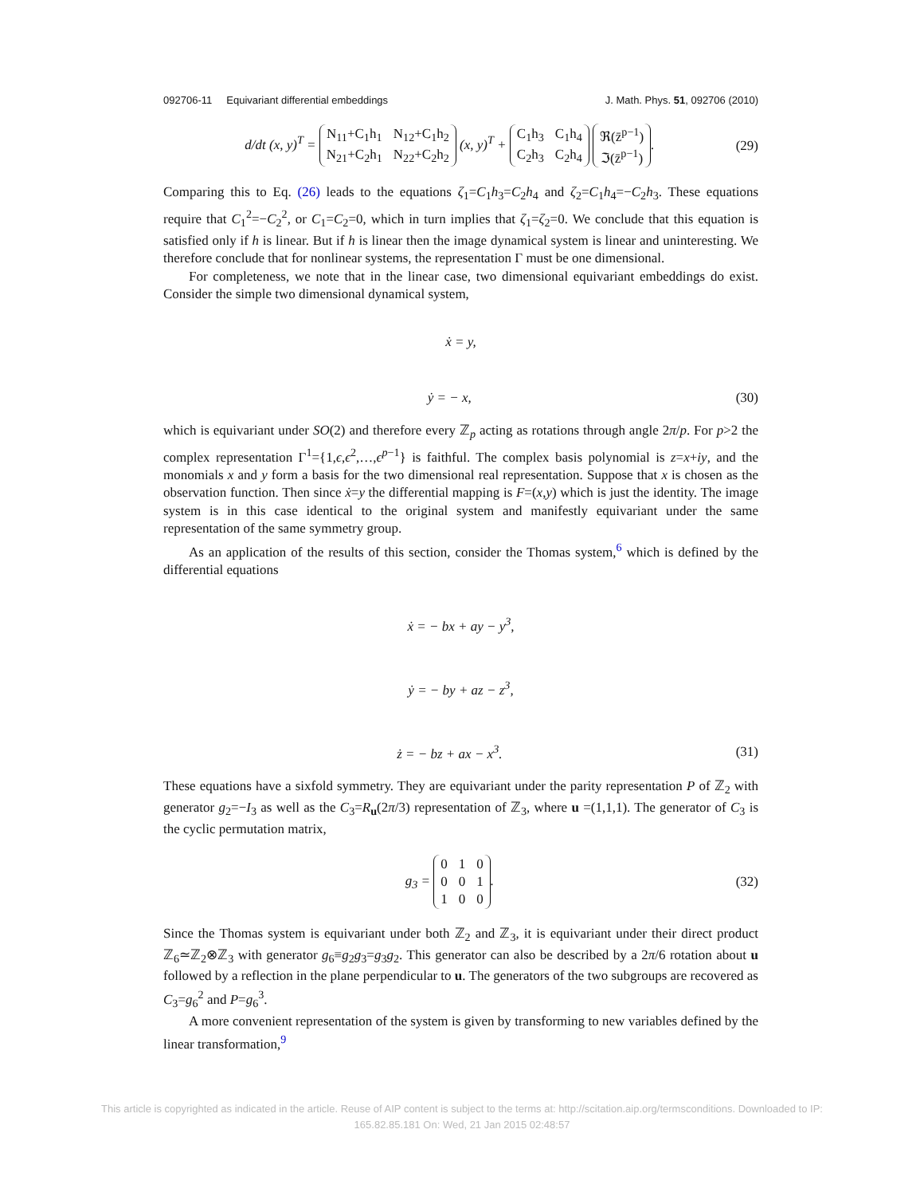092706-11 Equivariant differential embeddings J. Math. Phys. 51, 092706 (2010)
d/dt (x, y)<sup>T</sup> =
| N<sub>11</sub>+C<sub>1</sub>h<sub>1</sub> | N<sub>12</sub>+C<sub>1</sub>h<sub>2</sub> |
| N<sub>21</sub>+C<sub>2</sub>h<sub>1</sub> | N<sub>22</sub>+C<sub>2</sub>h<sub>2</sub> |
(x, y)<sup>T</sup> +
| C<sub>1</sub>h<sub>3</sub> | C<sub>1</sub>h<sub>4</sub> |
| C<sub>2</sub>h<sub>3</sub> | C<sub>2</sub>h<sub>4</sub> |
| ℜ(z̄<sup>p−1</sup>) |
| ℑ(z̄<sup>p−1</sup>) |
. (29)
Comparing this to Eq. (26) leads to the equations ζ<sub>1</sub>=C<sub>1</sub>h<sub>3</sub>=C<sub>2</sub>h<sub>4</sub> and ζ<sub>2</sub>=C<sub>1</sub>h<sub>4</sub>=−C<sub>2</sub>h<sub>3</sub>. These equations require that C<sub>1</sub><sup>2</sup>=−C<sub>2</sub><sup>2</sup>, or C<sub>1</sub>=C<sub>2</sub>=0, which in turn implies that ζ<sub>1</sub>=ζ<sub>2</sub>=0. We conclude that this equation is satisfied only if h is linear. But if h is linear then the image dynamical system is linear and uninteresting. We therefore conclude that for nonlinear systems, the representation Γ must be one dimensional.
For completeness, we note that in the linear case, two dimensional equivariant embeddings do exist. Consider the simple two dimensional dynamical system,
ẋ = y,
ẏ = − x, (30)
which is equivariant under SO(2) and therefore every ℤ<sub>p</sub> acting as rotations through angle 2π/p. For p>2 the complex representation Γ<sup>1</sup>={1,ϵ,ϵ<sup>2</sup>,…,ϵ<sup>p−1</sup>} is faithful. The complex basis polynomial is z=x+iy, and the monomials x and y form a basis for the two dimensional real representation. Suppose that x is chosen as the observation function. Then since ẋ=y the differential mapping is F=(x,y) which is just the identity. The image system is in this case identical to the original system and manifestly equivariant under the same representation of the same symmetry group.
As an application of the results of this section, consider the Thomas system,<sup>6</sup> which is defined by the differential equations
ẋ = − bx + ay − y<sup>3</sup>,
ẏ = − by + az − z<sup>3</sup>,
ż = − bz + ax − x<sup>3</sup>. (31)
These equations have a sixfold symmetry. They are equivariant under the parity representation P of ℤ<sub>2</sub> with generator g<sub>2</sub>=−I<sub>3</sub> as well as the C<sub>3</sub>=R<sub>u</sub>(2π/3) representation of ℤ<sub>3</sub>, where u =(1,1,1). The generator of C<sub>3</sub> is the cyclic permutation matrix,
g<sub>3</sub> =
| 0 | 1 | 0 |
| 0 | 0 | 1 |
| 1 | 0 | 0 |
. (32)
Since the Thomas system is equivariant under both ℤ<sub>2</sub> and ℤ<sub>3</sub>, it is equivariant under their direct product ℤ<sub>6</sub>≃ℤ<sub>2</sub>⊗ℤ<sub>3</sub> with generator g<sub>6</sub>≡g<sub>2</sub>g<sub>3</sub>=g<sub>3</sub>g<sub>2</sub>. This generator can also be described by a 2π/6 rotation about u followed by a reflection in the plane perpendicular to u. The generators of the two subgroups are recovered as C<sub>3</sub>=g<sub>6</sub><sup>2</sup> and P=g<sub>6</sub><sup>3</sup>.
A more convenient representation of the system is given by transforming to new variables defined by the linear transformation,<sup>9</sup>
This article is copyrighted as indicated in the article. Reuse of AIP content is subject to the terms at: http://scitation.aip.org/termsconditions. Downloaded to IP:
165.82.85.181 On: Wed, 21 Jan 2015 02:48:57